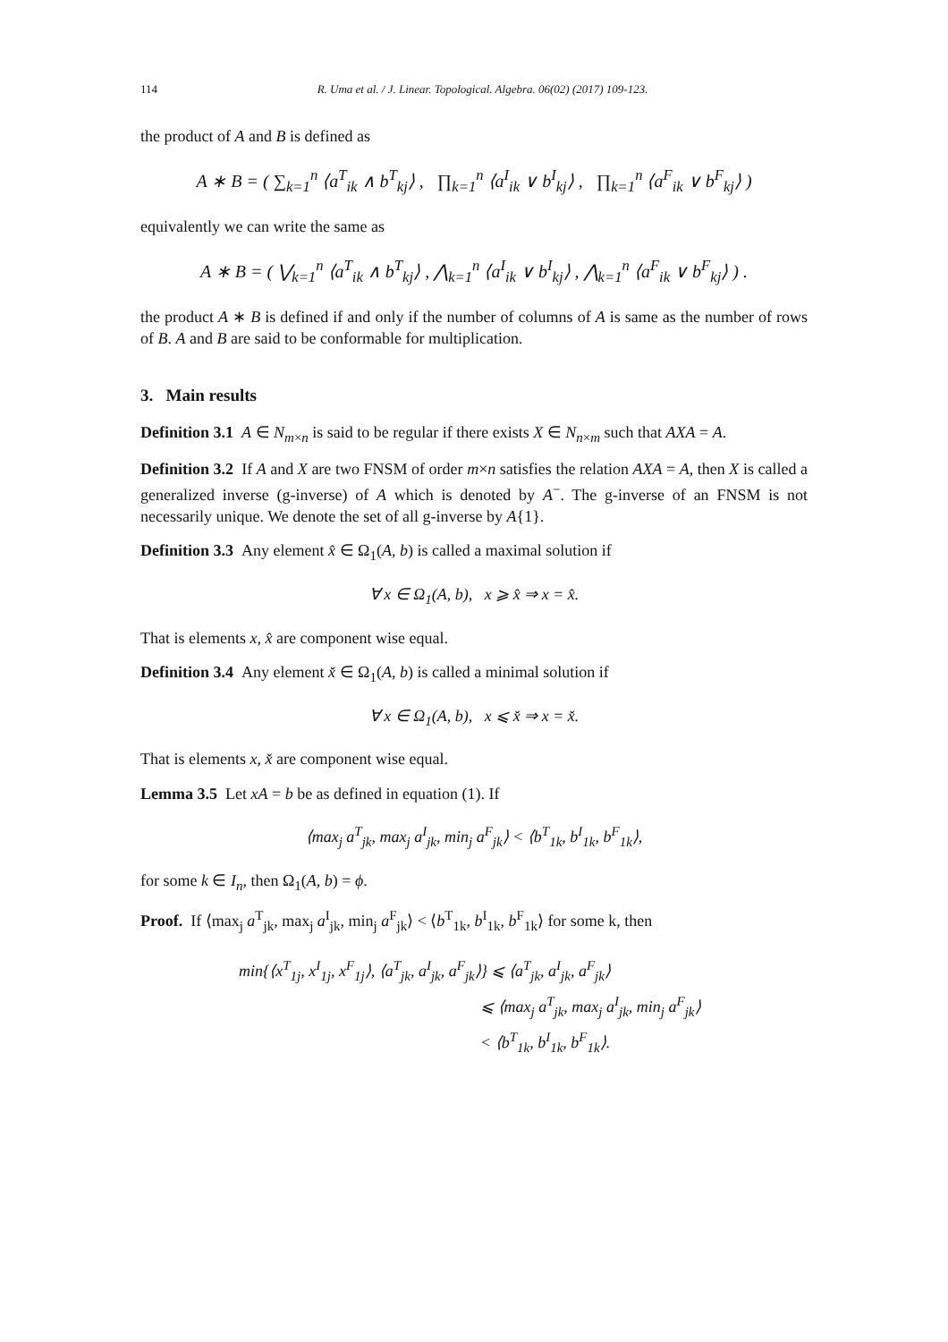114 R. Uma et al. / J. Linear. Topological. Algebra. 06(02) (2017) 109-123.
the product of A and B is defined as
A ∗ B = ( ∑<sub>k=1</sub><sup>n</sup> ⟨a<sup>T</sup><sub>ik</sub> ∧ b<sup>T</sup><sub>kj</sub>⟩ , ∏<sub>k=1</sub><sup>n</sup> ⟨a<sup>I</sup><sub>ik</sub> ∨ b<sup>I</sup><sub>kj</sub>⟩ , ∏<sub>k=1</sub><sup>n</sup> ⟨a<sup>F</sup><sub>ik</sub> ∨ b<sup>F</sup><sub>kj</sub>⟩ )
equivalently we can write the same as
A ∗ B = ( ⋁<sub>k=1</sub><sup>n</sup> ⟨a<sup>T</sup><sub>ik</sub> ∧ b<sup>T</sup><sub>kj</sub>⟩ , ⋀<sub>k=1</sub><sup>n</sup> ⟨a<sup>I</sup><sub>ik</sub> ∨ b<sup>I</sup><sub>kj</sub>⟩ , ⋀<sub>k=1</sub><sup>n</sup> ⟨a<sup>F</sup><sub>ik</sub> ∨ b<sup>F</sup><sub>kj</sub>⟩ ) .
the product A ∗ B is defined if and only if the number of columns of A is same as the number of rows of B. A and B are said to be conformable for multiplication.
3. Main results
Definition 3.1 A ∈ N<sub>m×n</sub> is said to be regular if there exists X ∈ N<sub>n×m</sub> such that AXA = A.
Definition 3.2 If A and X are two FNSM of order m×n satisfies the relation AXA = A, then X is called a generalized inverse (g-inverse) of A which is denoted by A<sup>−</sup>. The g-inverse of an FNSM is not necessarily unique. We denote the set of all g-inverse by A{1}.
Definition 3.3 Any element x̂ ∈ Ω<sub>1</sub>(A, b) is called a maximal solution if
∀ x ∈ Ω<sub>1</sub>(A, b), x ⩾ x̂ ⇒ x = x̂.
That is elements x, x̂ are component wise equal.
Definition 3.4 Any element x̌ ∈ Ω<sub>1</sub>(A, b) is called a minimal solution if
∀ x ∈ Ω<sub>1</sub>(A, b), x ⩽ x̌ ⇒ x = x̌.
That is elements x, x̌ are component wise equal.
Lemma 3.5 Let xA = b be as defined in equation (1). If
⟨max<sub>j</sub> a<sup>T</sup><sub>jk</sub>, max<sub>j</sub> a<sup>I</sup><sub>jk</sub>, min<sub>j</sub> a<sup>F</sup><sub>jk</sub>⟩ < ⟨b<sup>T</sup><sub>1k</sub>, b<sup>I</sup><sub>1k</sub>, b<sup>F</sup><sub>1k</sub>⟩,
for some k ∈ I<sub>n</sub>, then Ω<sub>1</sub>(A, b) = ϕ.
Proof. If ⟨max<sub>j</sub> a<sup>T</sup><sub>jk</sub>, max<sub>j</sub> a<sup>I</sup><sub>jk</sub>, min<sub>j</sub> a<sup>F</sup><sub>jk</sub>⟩ < ⟨b<sup>T</sup><sub>1k</sub>, b<sup>I</sup><sub>1k</sub>, b<sup>F</sup><sub>1k</sub>⟩ for some k, then
min{⟨x<sup>T</sup><sub>1j</sub>, x<sup>I</sup><sub>1j</sub>, x<sup>F</sup><sub>1j</sub>⟩, ⟨a<sup>T</sup><sub>jk</sub>, a<sup>I</sup><sub>jk</sub>, a<sup>F</sup><sub>jk</sub>⟩} ⩽ ⟨a<sup>T</sup><sub>jk</sub>, a<sup>I</sup><sub>jk</sub>, a<sup>F</sup><sub>jk</sub>⟩
⩽ ⟨max<sub>j</sub> a<sup>T</sup><sub>jk</sub>, max<sub>j</sub> a<sup>I</sup><sub>jk</sub>, min<sub>j</sub> a<sup>F</sup><sub>jk</sub>⟩
< ⟨b<sup>T</sup><sub>1k</sub>, b<sup>I</sup><sub>1k</sub>, b<sup>F</sup><sub>1k</sub>⟩.